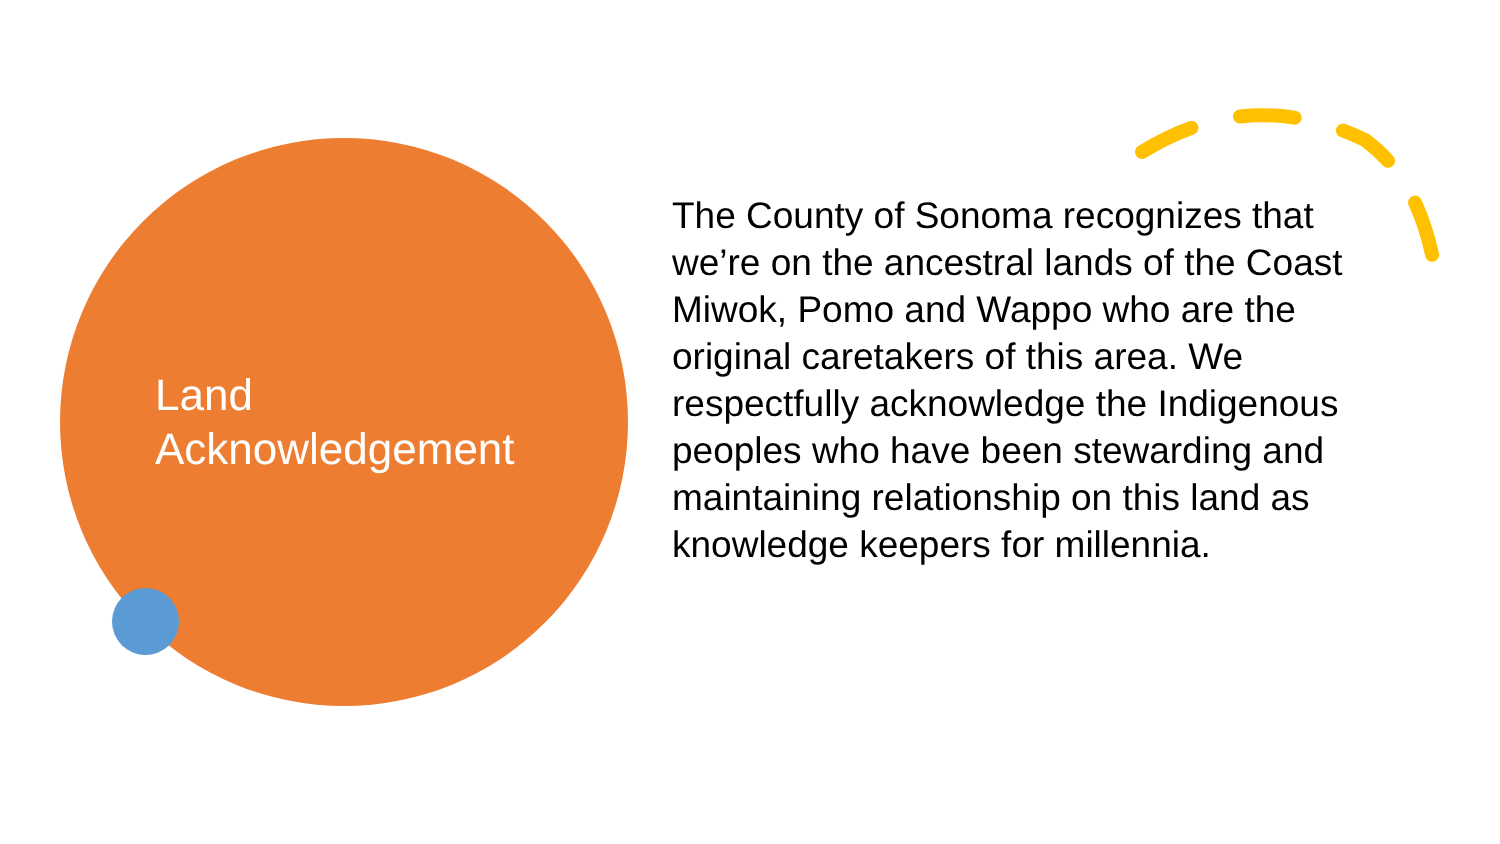Land
Acknowledgement
The County of Sonoma recognizes that we’re on the ancestral lands of the Coast Miwok, Pomo and Wappo who are the original caretakers of this area. We respectfully acknowledge the Indigenous peoples who have been stewarding and maintaining relationship on this land as knowledge keepers for millennia.